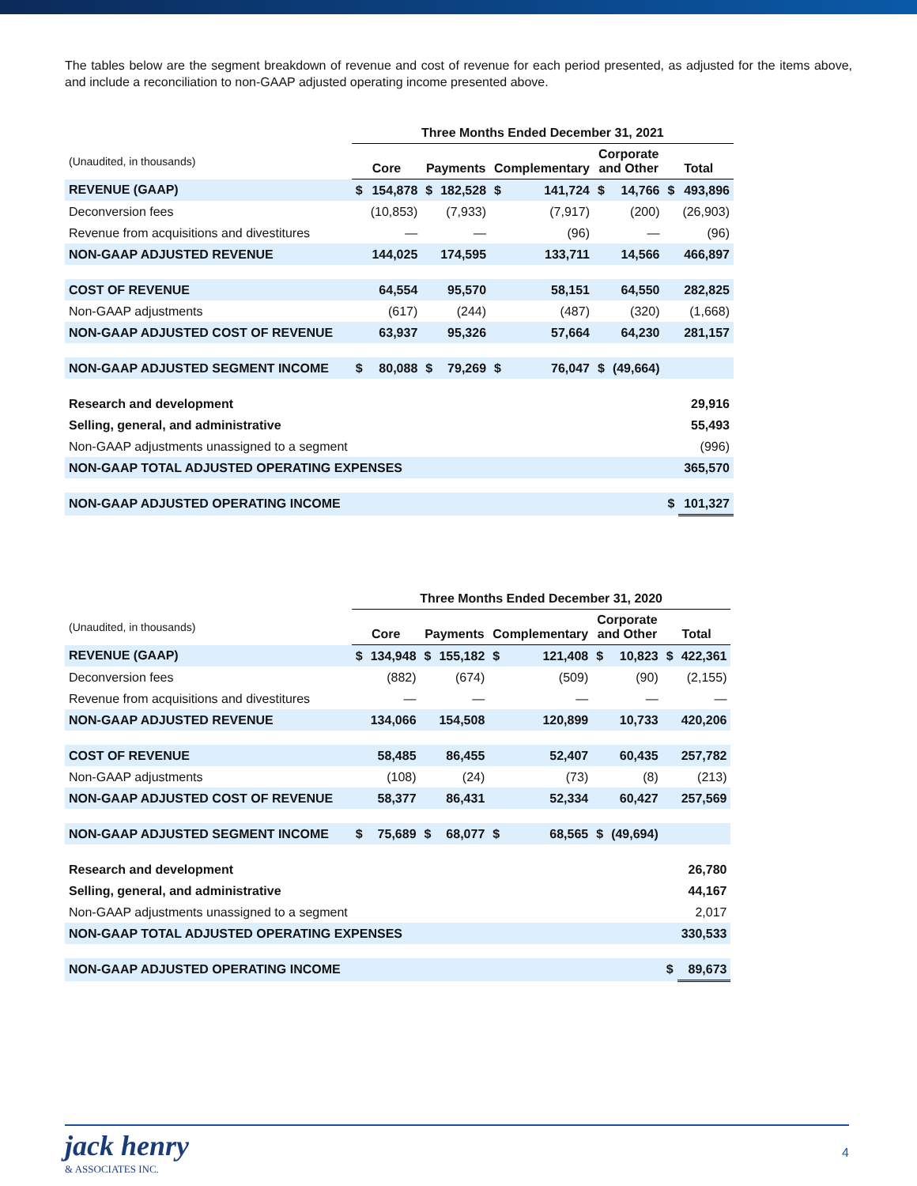The tables below are the segment breakdown of revenue and cost of revenue for each period presented, as adjusted for the items above, and include a reconciliation to non-GAAP adjusted operating income presented above.
| | Three Months Ended December 31, 2021 | | | | | | | | | |
| --- | --- | --- | --- | --- | --- | --- | --- | --- | --- | --- |
| (Unaudited, in thousands) | Core | | Payments | | Complementary | | Corporate and Other | | Total | |
| REVENUE (GAAP) | $ | 154,878 | $ | 182,528 | $ | 141,724 | $ | 14,766 | $ | 493,896 |
| Deconversion fees | | (10,853) | | (7,933) | | (7,917) | | (200) | | (26,903) |
| Revenue from acquisitions and divestitures | | — | | — | | (96) | | — | | (96) |
| NON-GAAP ADJUSTED REVENUE | | 144,025 | | 174,595 | | 133,711 | | 14,566 | | 466,897 |
| COST OF REVENUE | | 64,554 | | 95,570 | | 58,151 | | 64,550 | | 282,825 |
| Non-GAAP adjustments | | (617) | | (244) | | (487) | | (320) | | (1,668) |
| NON-GAAP ADJUSTED COST OF REVENUE | | 63,937 | | 95,326 | | 57,664 | | 64,230 | | 281,157 |
| NON-GAAP ADJUSTED SEGMENT INCOME | $ | 80,088 | $ | 79,269 | $ | 76,047 | $ | (49,664) | | |
| Research and development | | | | | | | | | | 29,916 |
| Selling, general, and administrative | | | | | | | | | | 55,493 |
| Non-GAAP adjustments unassigned to a segment | | | | | | | | | | (996) |
| NON-GAAP TOTAL ADJUSTED OPERATING EXPENSES | | | | | | | | | | 365,570 |
| NON-GAAP ADJUSTED OPERATING INCOME | | | | | | | | | $ | 101,327 |
| | Three Months Ended December 31, 2020 | | | | | | | | | |
| --- | --- | --- | --- | --- | --- | --- | --- | --- | --- | --- |
| (Unaudited, in thousands) | Core | | Payments | | Complementary | | Corporate and Other | | Total | |
| REVENUE (GAAP) | $ | 134,948 | $ | 155,182 | $ | 121,408 | $ | 10,823 | $ | 422,361 |
| Deconversion fees | | (882) | | (674) | | (509) | | (90) | | (2,155) |
| Revenue from acquisitions and divestitures | | — | | — | | — | | — | | — |
| NON-GAAP ADJUSTED REVENUE | | 134,066 | | 154,508 | | 120,899 | | 10,733 | | 420,206 |
| COST OF REVENUE | | 58,485 | | 86,455 | | 52,407 | | 60,435 | | 257,782 |
| Non-GAAP adjustments | | (108) | | (24) | | (73) | | (8) | | (213) |
| NON-GAAP ADJUSTED COST OF REVENUE | | 58,377 | | 86,431 | | 52,334 | | 60,427 | | 257,569 |
| NON-GAAP ADJUSTED SEGMENT INCOME | $ | 75,689 | $ | 68,077 | $ | 68,565 | $ | (49,694) | | |
| Research and development | | | | | | | | | | 26,780 |
| Selling, general, and administrative | | | | | | | | | | 44,167 |
| Non-GAAP adjustments unassigned to a segment | | | | | | | | | | 2,017 |
| NON-GAAP TOTAL ADJUSTED OPERATING EXPENSES | | | | | | | | | | 330,533 |
| NON-GAAP ADJUSTED OPERATING INCOME | | | | | | | | | $ | 89,673 |
jack henry
& ASSOCIATES INC.
4